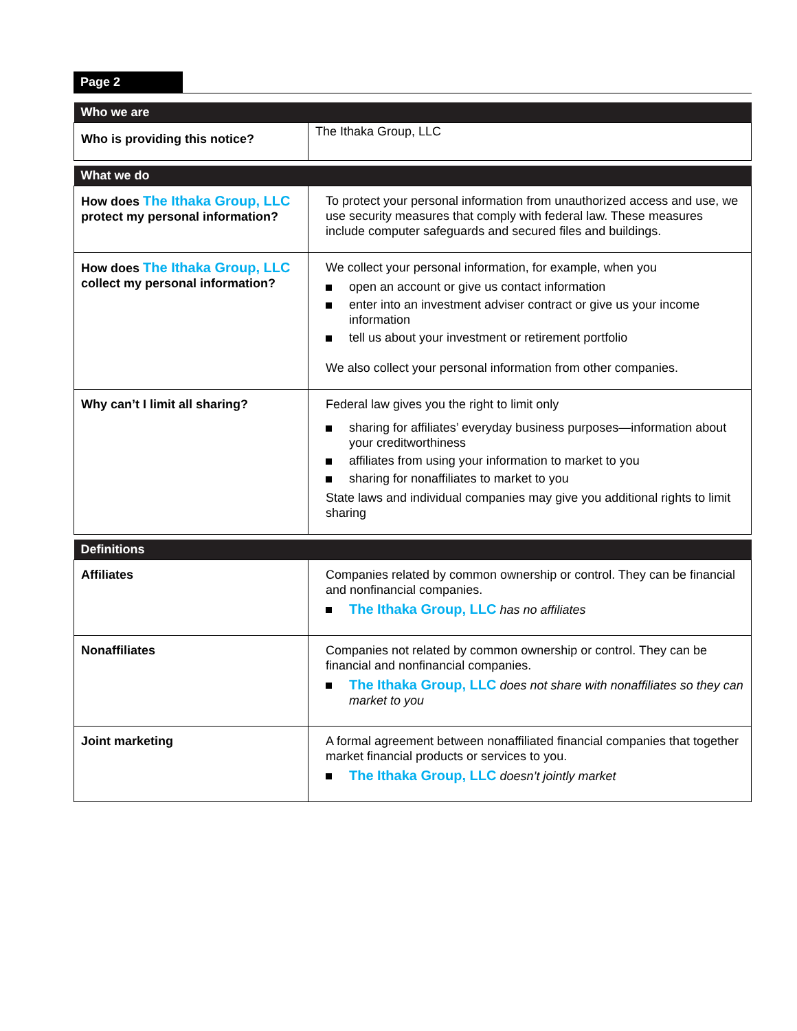Page 2
| Who we are | |
| --- | --- |
| Who is providing this notice? | The Ithaka Group, LLC |
| What we do | |
| --- | --- |
| How does The Ithaka Group, LLC protect my personal information? | To protect your personal information from unauthorized access and use, we use security measures that comply with federal law. These measures include computer safeguards and secured files and buildings. |
| How does The Ithaka Group, LLC collect my personal information? | We collect your personal information, for example, when you open an account or give us contact information enter into an investment adviser contract or give us your income information tell us about your investment or retirement portfolio We also collect your personal information from other companies. |
| Why can’t I limit all sharing? | Federal law gives you the right to limit only sharing for affiliates’ everyday business purposes—information about your creditworthiness affiliates from using your information to market to you sharing for nonaffiliates to market to you State laws and individual companies may give you additional rights to limit sharing |
| Definitions | |
| --- | --- |
| Affiliates | Companies related by common ownership or control. They can be financial and nonfinancial companies. The Ithaka Group, LLC has no affiliates |
| Nonaffiliates | Companies not related by common ownership or control. They can be financial and nonfinancial companies. The Ithaka Group, LLC does not share with nonaffiliates so they can market to you |
| Joint marketing | A formal agreement between nonaffiliated financial companies that together market financial products or services to you. The Ithaka Group, LLC doesn’t jointly market |